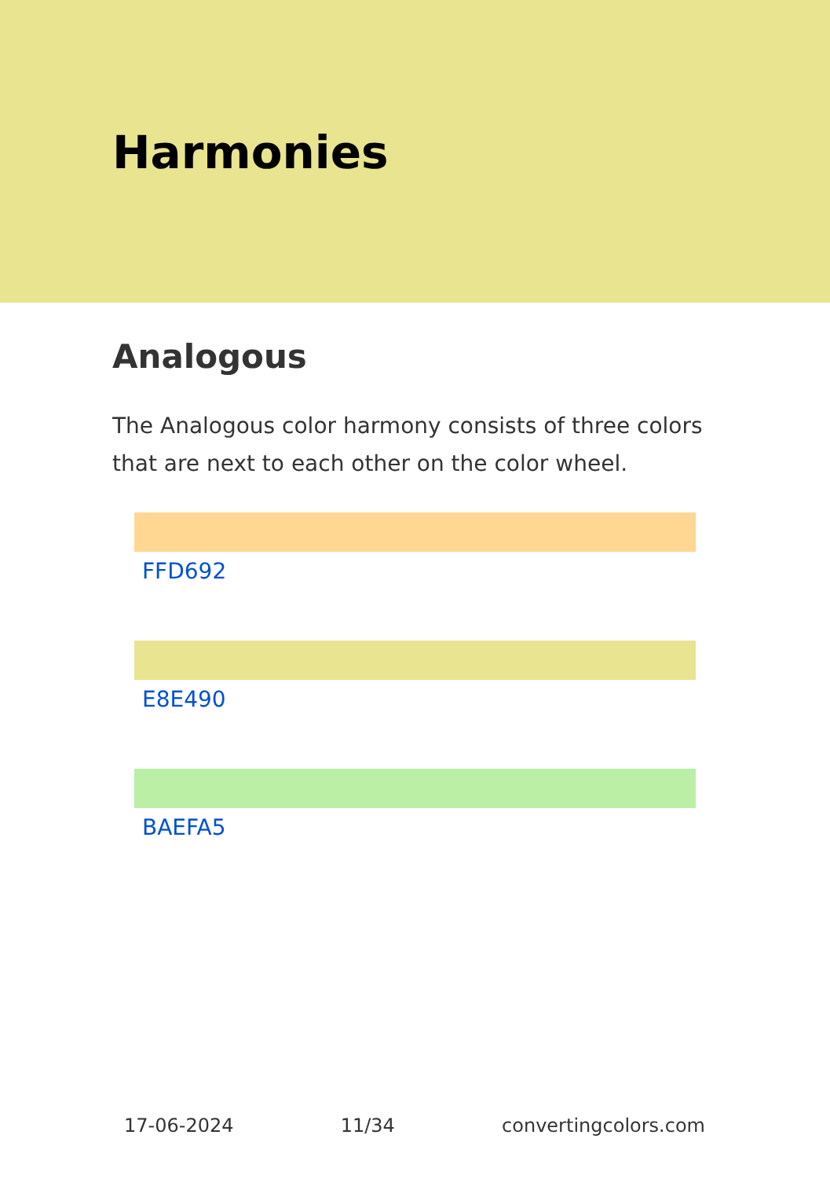Harmonies
Analogous
The Analogous color harmony consists of three colors that are next to each other on the color wheel.
FFD692
E8E490
BAEFA5
17-06-2024 11/34 convertingcolors.com